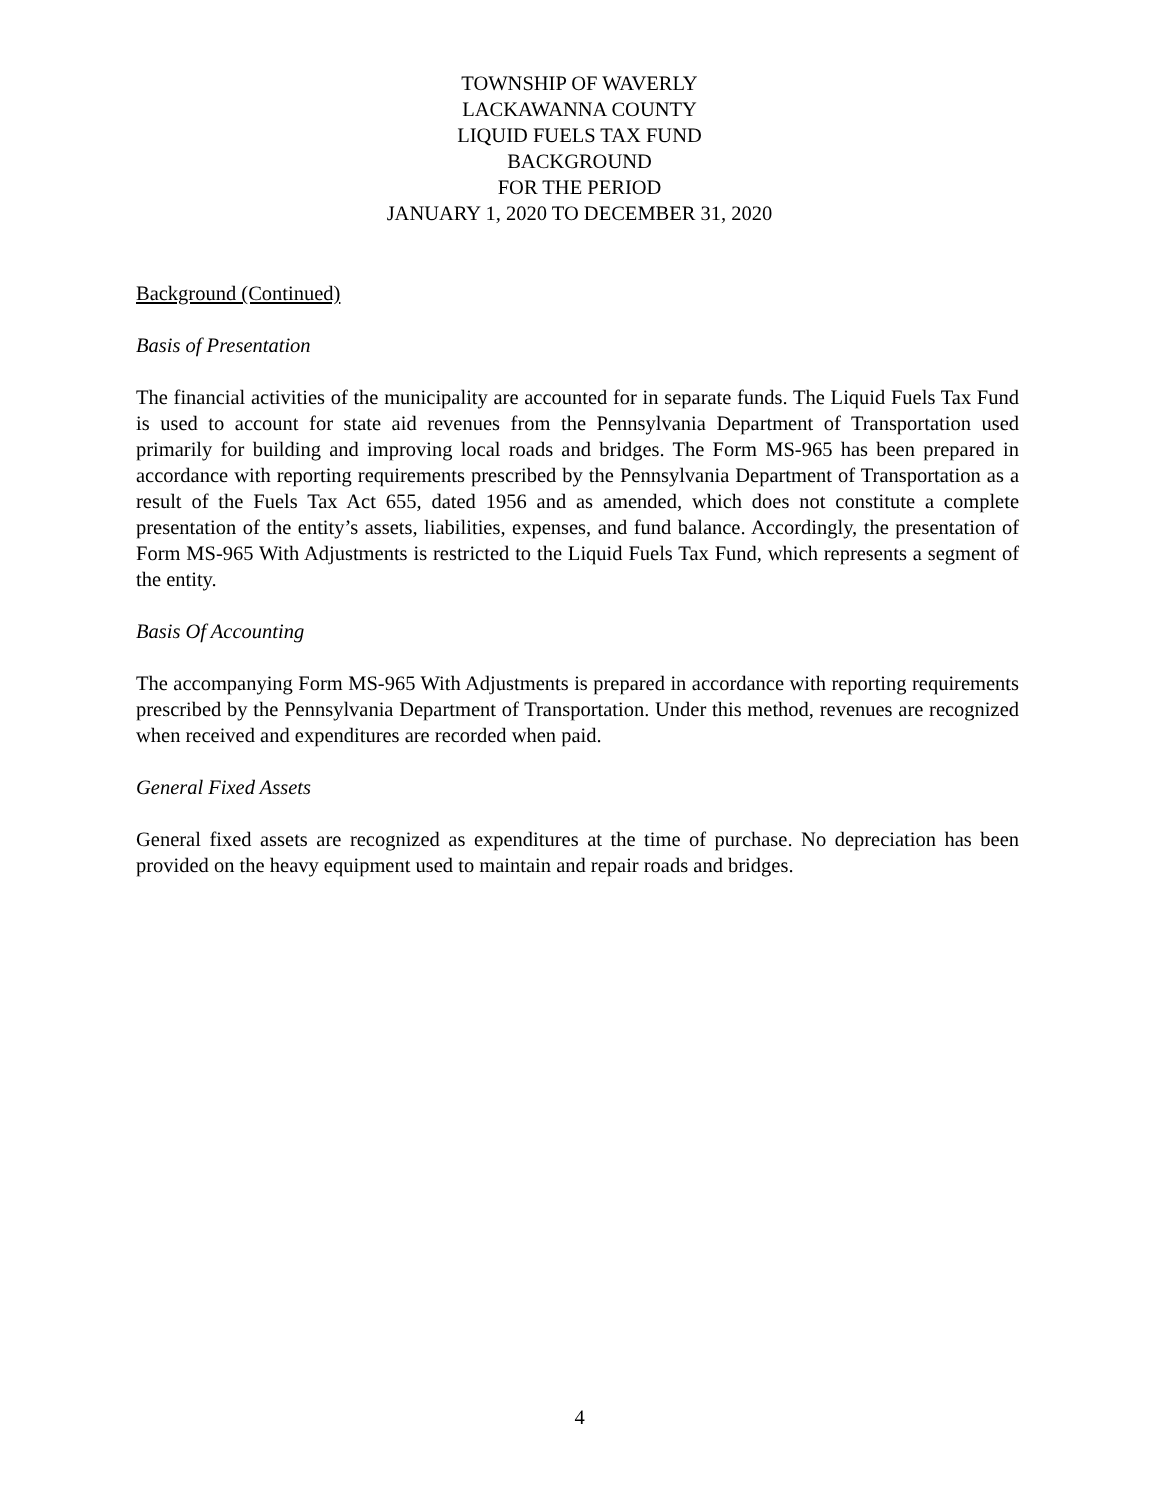TOWNSHIP OF WAVERLY
LACKAWANNA COUNTY
LIQUID FUELS TAX FUND
BACKGROUND
FOR THE PERIOD
JANUARY 1, 2020 TO DECEMBER 31, 2020
Background (Continued)
Basis of Presentation
The financial activities of the municipality are accounted for in separate funds. The Liquid Fuels Tax Fund is used to account for state aid revenues from the Pennsylvania Department of Transportation used primarily for building and improving local roads and bridges. The Form MS-965 has been prepared in accordance with reporting requirements prescribed by the Pennsylvania Department of Transportation as a result of the Fuels Tax Act 655, dated 1956 and as amended, which does not constitute a complete presentation of the entity’s assets, liabilities, expenses, and fund balance. Accordingly, the presentation of Form MS-965 With Adjustments is restricted to the Liquid Fuels Tax Fund, which represents a segment of the entity.
Basis Of Accounting
The accompanying Form MS-965 With Adjustments is prepared in accordance with reporting requirements prescribed by the Pennsylvania Department of Transportation. Under this method, revenues are recognized when received and expenditures are recorded when paid.
General Fixed Assets
General fixed assets are recognized as expenditures at the time of purchase. No depreciation has been provided on the heavy equipment used to maintain and repair roads and bridges.
4